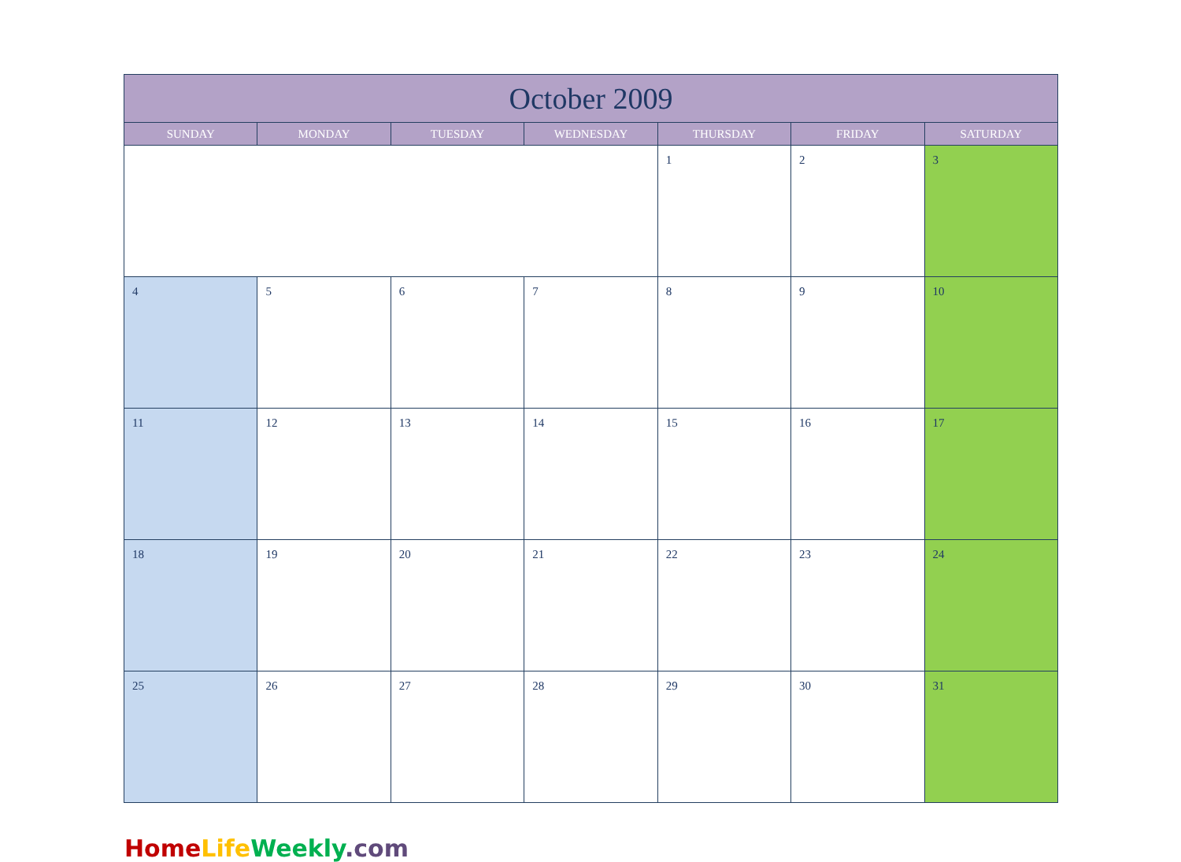| October 2009 | | | | | | |
| --- | --- | --- | --- | --- | --- | --- |
| SUNDAY | MONDAY | TUESDAY | WEDNESDAY | THURSDAY | FRIDAY | SATURDAY |
| | | | | 1 | 2 | 3 |
| 4 | 5 | 6 | 7 | 8 | 9 | 10 |
| 11 | 12 | 13 | 14 | 15 | 16 | 17 |
| 18 | 19 | 20 | 21 | 22 | 23 | 24 |
| 25 | 26 | 27 | 28 | 29 | 30 | 31 |
Home Life Weekly.com